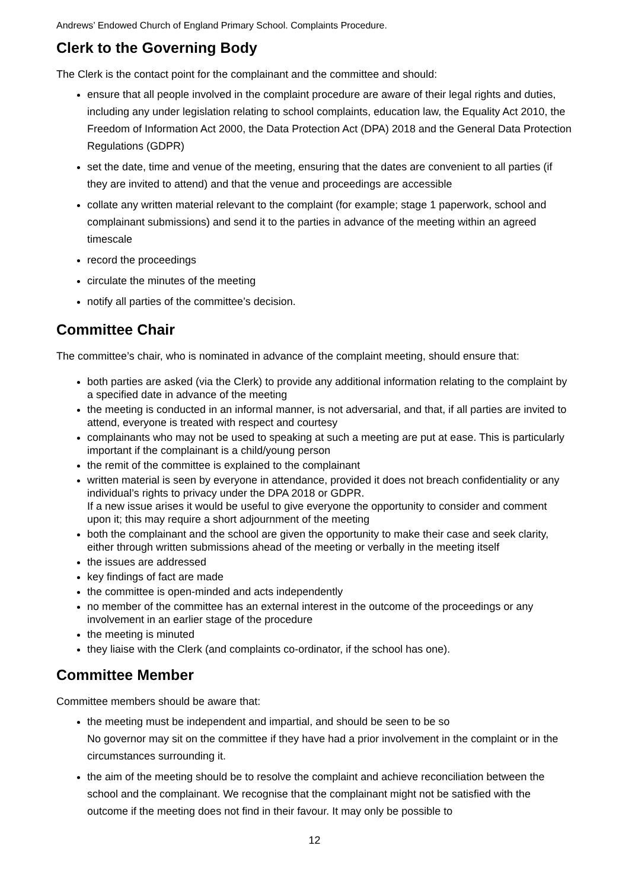Andrews’ Endowed Church of England Primary School. Complaints Procedure.
Clerk to the Governing Body
The Clerk is the contact point for the complainant and the committee and should:
ensure that all people involved in the complaint procedure are aware of their legal rights and duties, including any under legislation relating to school complaints, education law, the Equality Act 2010, the Freedom of Information Act 2000, the Data Protection Act (DPA) 2018 and the General Data Protection Regulations (GDPR)
set the date, time and venue of the meeting, ensuring that the dates are convenient to all parties (if they are invited to attend) and that the venue and proceedings are accessible
collate any written material relevant to the complaint (for example; stage 1 paperwork, school and complainant submissions) and send it to the parties in advance of the meeting within an agreed timescale
record the proceedings
circulate the minutes of the meeting
notify all parties of the committee’s decision.
Committee Chair
The committee’s chair, who is nominated in advance of the complaint meeting, should ensure that:
both parties are asked (via the Clerk) to provide any additional information relating to the complaint by a specified date in advance of the meeting
the meeting is conducted in an informal manner, is not adversarial, and that, if all parties are invited to attend, everyone is treated with respect and courtesy
complainants who may not be used to speaking at such a meeting are put at ease. This is particularly important if the complainant is a child/young person
the remit of the committee is explained to the complainant
written material is seen by everyone in attendance, provided it does not breach confidentiality or any individual’s rights to privacy under the DPA 2018 or GDPR.
If a new issue arises it would be useful to give everyone the opportunity to consider and comment upon it; this may require a short adjournment of the meeting
both the complainant and the school are given the opportunity to make their case and seek clarity, either through written submissions ahead of the meeting or verbally in the meeting itself
the issues are addressed
key findings of fact are made
the committee is open-minded and acts independently
no member of the committee has an external interest in the outcome of the proceedings or any involvement in an earlier stage of the procedure
the meeting is minuted
they liaise with the Clerk (and complaints co-ordinator, if the school has one).
Committee Member
Committee members should be aware that:
the meeting must be independent and impartial, and should be seen to be so
No governor may sit on the committee if they have had a prior involvement in the complaint or in the circumstances surrounding it.
the aim of the meeting should be to resolve the complaint and achieve reconciliation between the school and the complainant. We recognise that the complainant might not be satisfied with the outcome if the meeting does not find in their favour. It may only be possible to
12